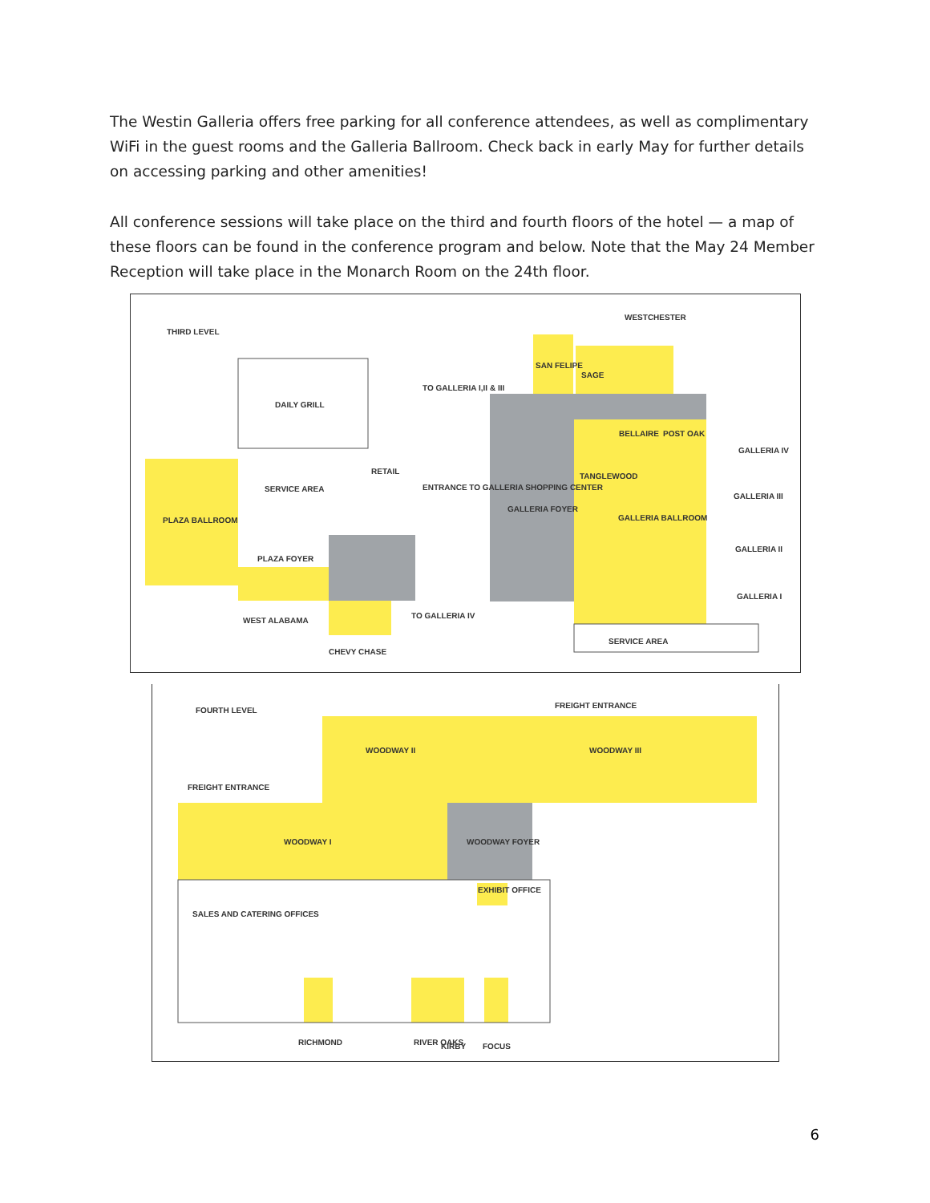The Westin Galleria offers free parking for all conference attendees, as well as complimentary WiFi in the guest rooms and the Galleria Ballroom. Check back in early May for further details on accessing parking and other amenities!
All conference sessions will take place on the third and fourth floors of the hotel — a map of these floors can be found in the conference program and below. Note that the May 24 Member Reception will take place in the Monarch Room on the 24th floor.
THIRD LEVEL
DAILY GRILL
SERVICE AREA
RETAIL
TO GALLERIA I,II & III
ENTRANCE TO GALLERIA SHOPPING CENTER
PLAZA BALLROOM
PLAZA FOYER
WEST ALABAMA
CHEVY CHASE
TO GALLERIA IV
GALLERIA FOYER
WESTCHESTER
SAN FELIPE
SAGE
BELLAIRE
POST OAK
TANGLEWOOD
GALLERIA BALLROOM
GALLERIA IV
GALLERIA III
GALLERIA II
GALLERIA I
SERVICE AREA
FOURTH LEVEL
FREIGHT ENTRANCE
WOODWAY II
WOODWAY III
FREIGHT ENTRANCE
WOODWAY I
WOODWAY FOYER
EXHIBIT OFFICE
SALES AND CATERING OFFICES
RICHMOND
RIVER OAKS
KIRBY
FOCUS
6